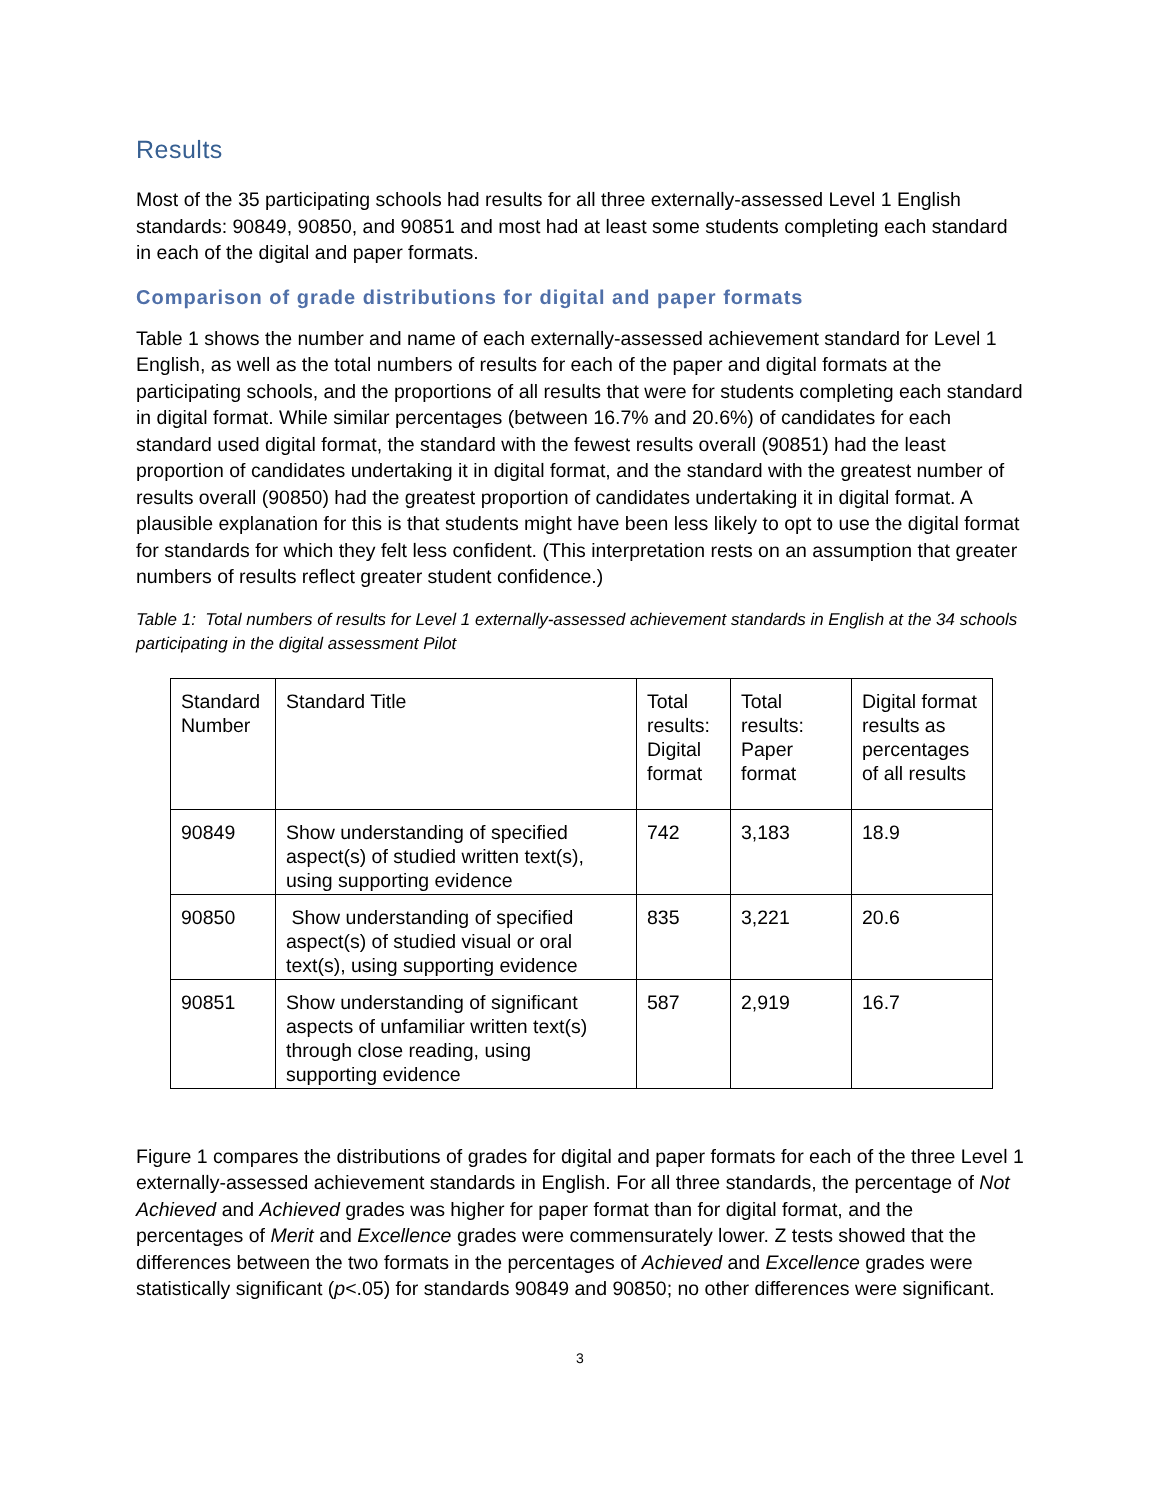Results
Most of the 35 participating schools had results for all three externally-assessed Level 1 English standards: 90849, 90850, and 90851 and most had at least some students completing each standard in each of the digital and paper formats.
Comparison of grade distributions for digital and paper formats
Table 1 shows the number and name of each externally-assessed achievement standard for Level 1 English, as well as the total numbers of results for each of the paper and digital formats at the participating schools, and the proportions of all results that were for students completing each standard in digital format. While similar percentages (between 16.7% and 20.6%) of candidates for each standard used digital format, the standard with the fewest results overall (90851) had the least proportion of candidates undertaking it in digital format, and the standard with the greatest number of results overall (90850) had the greatest proportion of candidates undertaking it in digital format. A plausible explanation for this is that students might have been less likely to opt to use the digital format for standards for which they felt less confident. (This interpretation rests on an assumption that greater numbers of results reflect greater student confidence.)
Table 1: Total numbers of results for Level 1 externally-assessed achievement standards in English at the 34 schools participating in the digital assessment Pilot
| Standard Number | Standard Title | Total results: Digital format | Total results: Paper format | Digital format results as percentages of all results |
| --- | --- | --- | --- | --- |
| 90849 | Show understanding of specified aspect(s) of studied written text(s), using supporting evidence | 742 | 3,183 | 18.9 |
| 90850 | Show understanding of specified aspect(s) of studied visual or oral text(s), using supporting evidence | 835 | 3,221 | 20.6 |
| 90851 | Show understanding of significant aspects of unfamiliar written text(s) through close reading, using supporting evidence | 587 | 2,919 | 16.7 |
Figure 1 compares the distributions of grades for digital and paper formats for each of the three Level 1 externally-assessed achievement standards in English. For all three standards, the percentage of Not Achieved and Achieved grades was higher for paper format than for digital format, and the percentages of Merit and Excellence grades were commensurately lower. Z tests showed that the differences between the two formats in the percentages of Achieved and Excellence grades were statistically significant (p<.05) for standards 90849 and 90850; no other differences were significant.
3